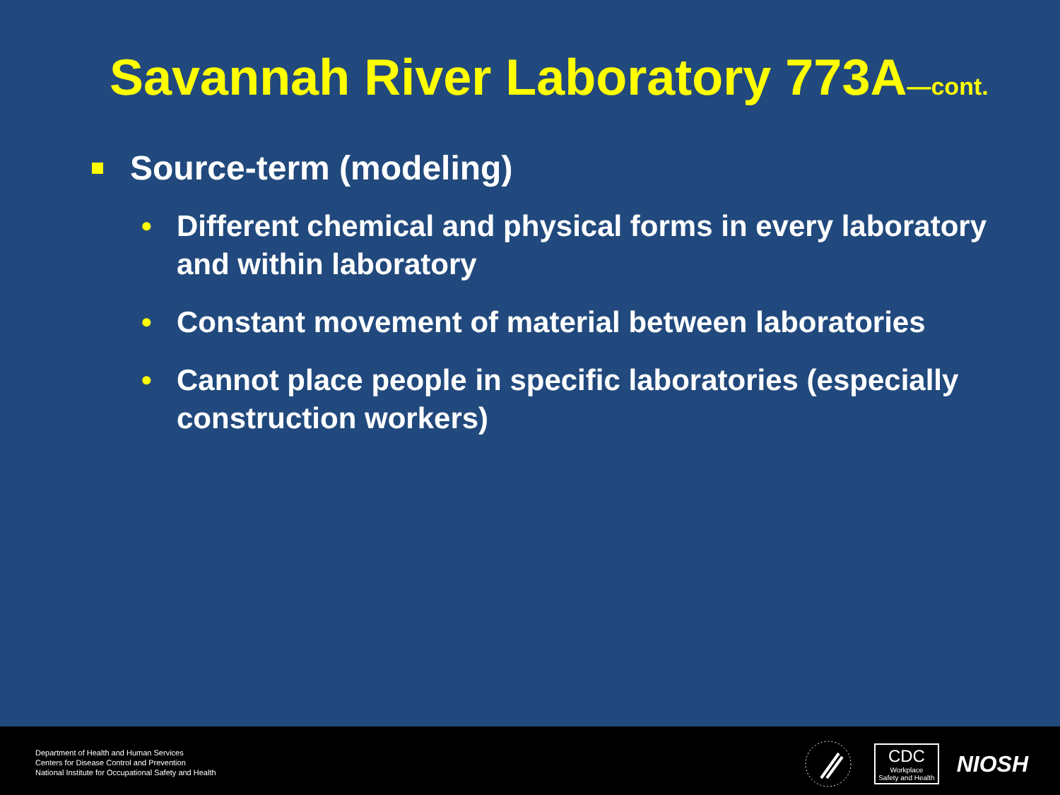Savannah River Laboratory 773A—cont.
Source-term (modeling)
• Different chemical and physical forms in every laboratory and within laboratory
• Constant movement of material between laboratories
• Cannot place people in specific laboratories (especially construction workers)
Department of Health and Human Services
Centers for Disease Control and Prevention
National Institute for Occupational Safety and Health
CDC
Workplace
Safety and Health
NIOSH